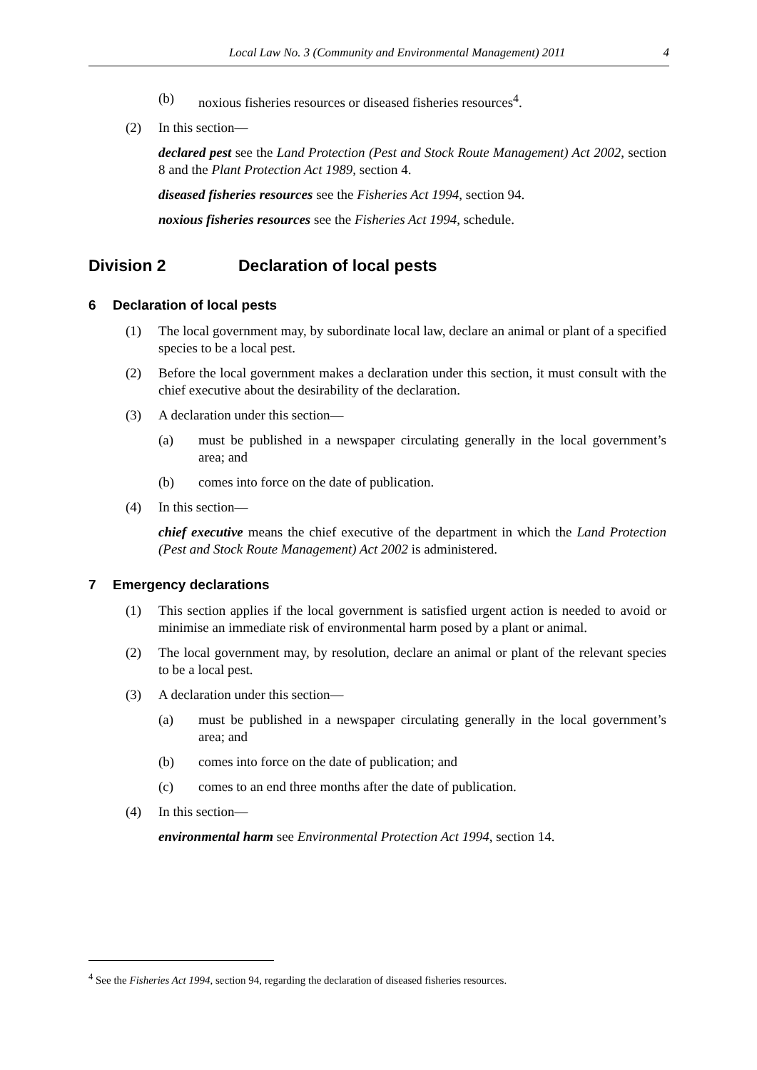Local Law No. 3 (Community and Environmental Management) 2011 4
(b) noxious fisheries resources or diseased fisheries resources<sup>4</sup>.
(2) In this section—
declared pest see the Land Protection (Pest and Stock Route Management) Act 2002, section 8 and the Plant Protection Act 1989, section 4.
diseased fisheries resources see the Fisheries Act 1994, section 94.
noxious fisheries resources see the Fisheries Act 1994, schedule.
Division 2 Declaration of local pests
6 Declaration of local pests
(1) The local government may, by subordinate local law, declare an animal or plant of a specified species to be a local pest.
(2) Before the local government makes a declaration under this section, it must consult with the chief executive about the desirability of the declaration.
(3) A declaration under this section—
(a) must be published in a newspaper circulating generally in the local government’s area; and
(b) comes into force on the date of publication.
(4) In this section—
chief executive means the chief executive of the department in which the Land Protection (Pest and Stock Route Management) Act 2002 is administered.
7 Emergency declarations
(1) This section applies if the local government is satisfied urgent action is needed to avoid or minimise an immediate risk of environmental harm posed by a plant or animal.
(2) The local government may, by resolution, declare an animal or plant of the relevant species to be a local pest.
(3) A declaration under this section—
(a) must be published in a newspaper circulating generally in the local government’s area; and
(b) comes into force on the date of publication; and
(c) comes to an end three months after the date of publication.
(4) In this section—
environmental harm see Environmental Protection Act 1994, section 14.
<sup>4</sup> See the Fisheries Act 1994, section 94, regarding the declaration of diseased fisheries resources.